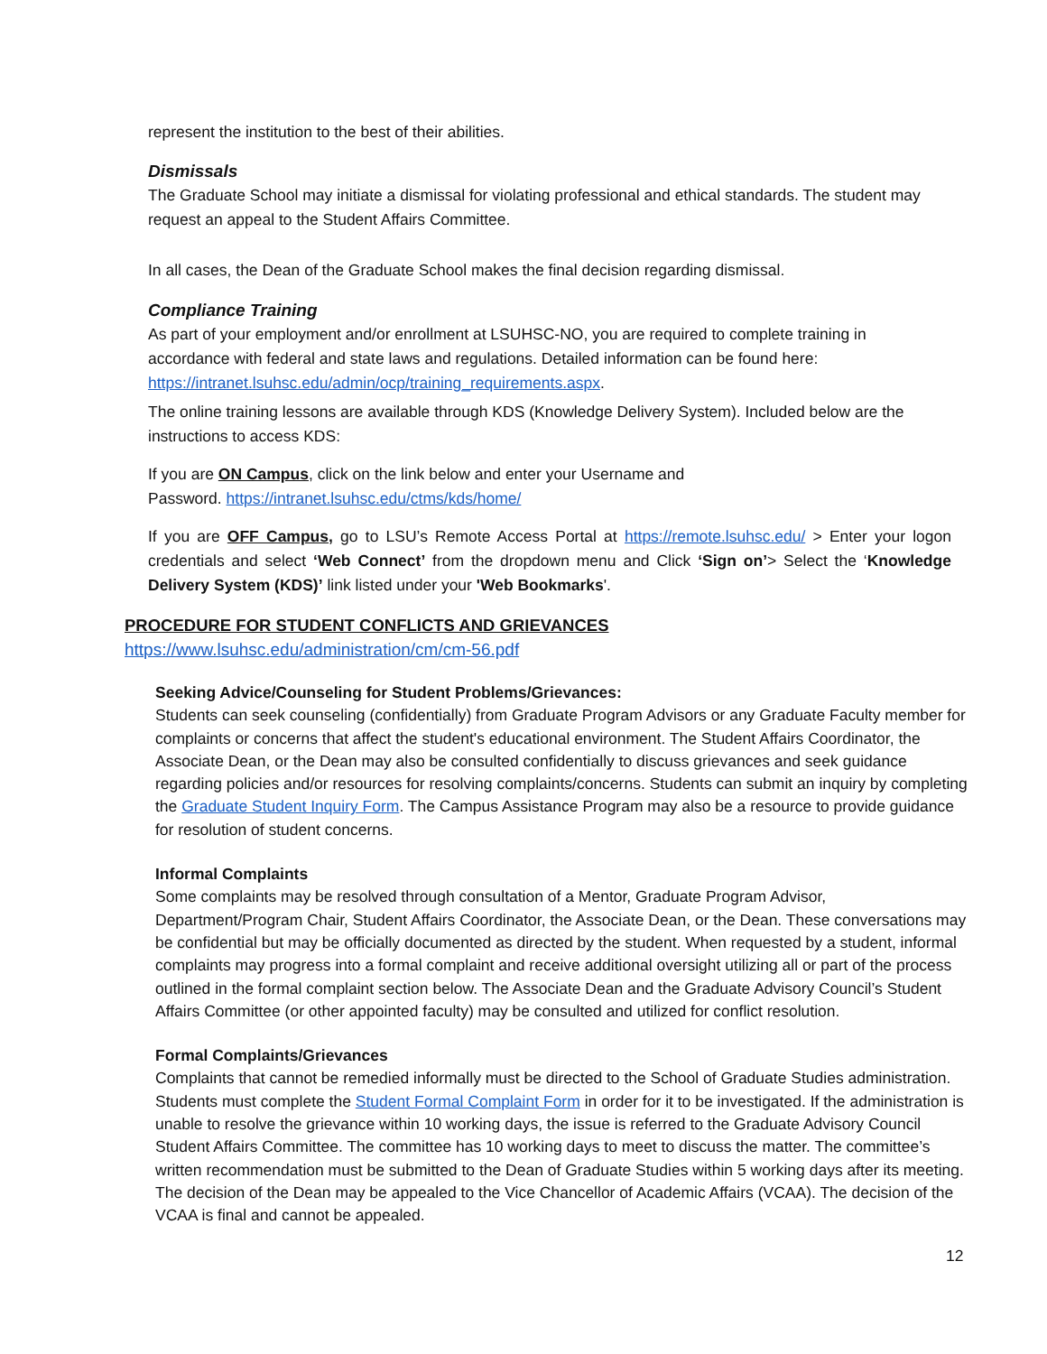represent the institution to the best of their abilities.
Dismissals
The Graduate School may initiate a dismissal for violating professional and ethical standards. The student may request an appeal to the Student Affairs Committee.
In all cases, the Dean of the Graduate School makes the final decision regarding dismissal.
Compliance Training
As part of your employment and/or enrollment at LSUHSC-NO, you are required to complete training in accordance with federal and state laws and regulations. Detailed information can be found here: https://intranet.lsuhsc.edu/admin/ocp/training_requirements.aspx.
The online training lessons are available through KDS (Knowledge Delivery System). Included below are the instructions to access KDS:
If you are ON Campus, click on the link below and enter your Username and Password. https://intranet.lsuhsc.edu/ctms/kds/home/
If you are OFF Campus, go to LSU’s Remote Access Portal at https://remote.lsuhsc.edu/ > Enter your logon credentials and select ‘Web Connect’ from the dropdown menu and Click ‘Sign on’> Select the ‘Knowledge Delivery System (KDS)’ link listed under your 'Web Bookmarks'.
PROCEDURE FOR STUDENT CONFLICTS AND GRIEVANCES
https://www.lsuhsc.edu/administration/cm/cm-56.pdf
Seeking Advice/Counseling for Student Problems/Grievances:
Students can seek counseling (confidentially) from Graduate Program Advisors or any Graduate Faculty member for complaints or concerns that affect the student's educational environment. The Student Affairs Coordinator, the Associate Dean, or the Dean may also be consulted confidentially to discuss grievances and seek guidance regarding policies and/or resources for resolving complaints/concerns. Students can submit an inquiry by completing the Graduate Student Inquiry Form. The Campus Assistance Program may also be a resource to provide guidance for resolution of student concerns.
Informal Complaints
Some complaints may be resolved through consultation of a Mentor, Graduate Program Advisor, Department/Program Chair, Student Affairs Coordinator, the Associate Dean, or the Dean. These conversations may be confidential but may be officially documented as directed by the student. When requested by a student, informal complaints may progress into a formal complaint and receive additional oversight utilizing all or part of the process outlined in the formal complaint section below. The Associate Dean and the Graduate Advisory Council’s Student Affairs Committee (or other appointed faculty) may be consulted and utilized for conflict resolution.
Formal Complaints/Grievances
Complaints that cannot be remedied informally must be directed to the School of Graduate Studies administration. Students must complete the Student Formal Complaint Form in order for it to be investigated. If the administration is unable to resolve the grievance within 10 working days, the issue is referred to the Graduate Advisory Council Student Affairs Committee. The committee has 10 working days to meet to discuss the matter. The committee’s written recommendation must be submitted to the Dean of Graduate Studies within 5 working days after its meeting. The decision of the Dean may be appealed to the Vice Chancellor of Academic Affairs (VCAA). The decision of the VCAA is final and cannot be appealed.
12